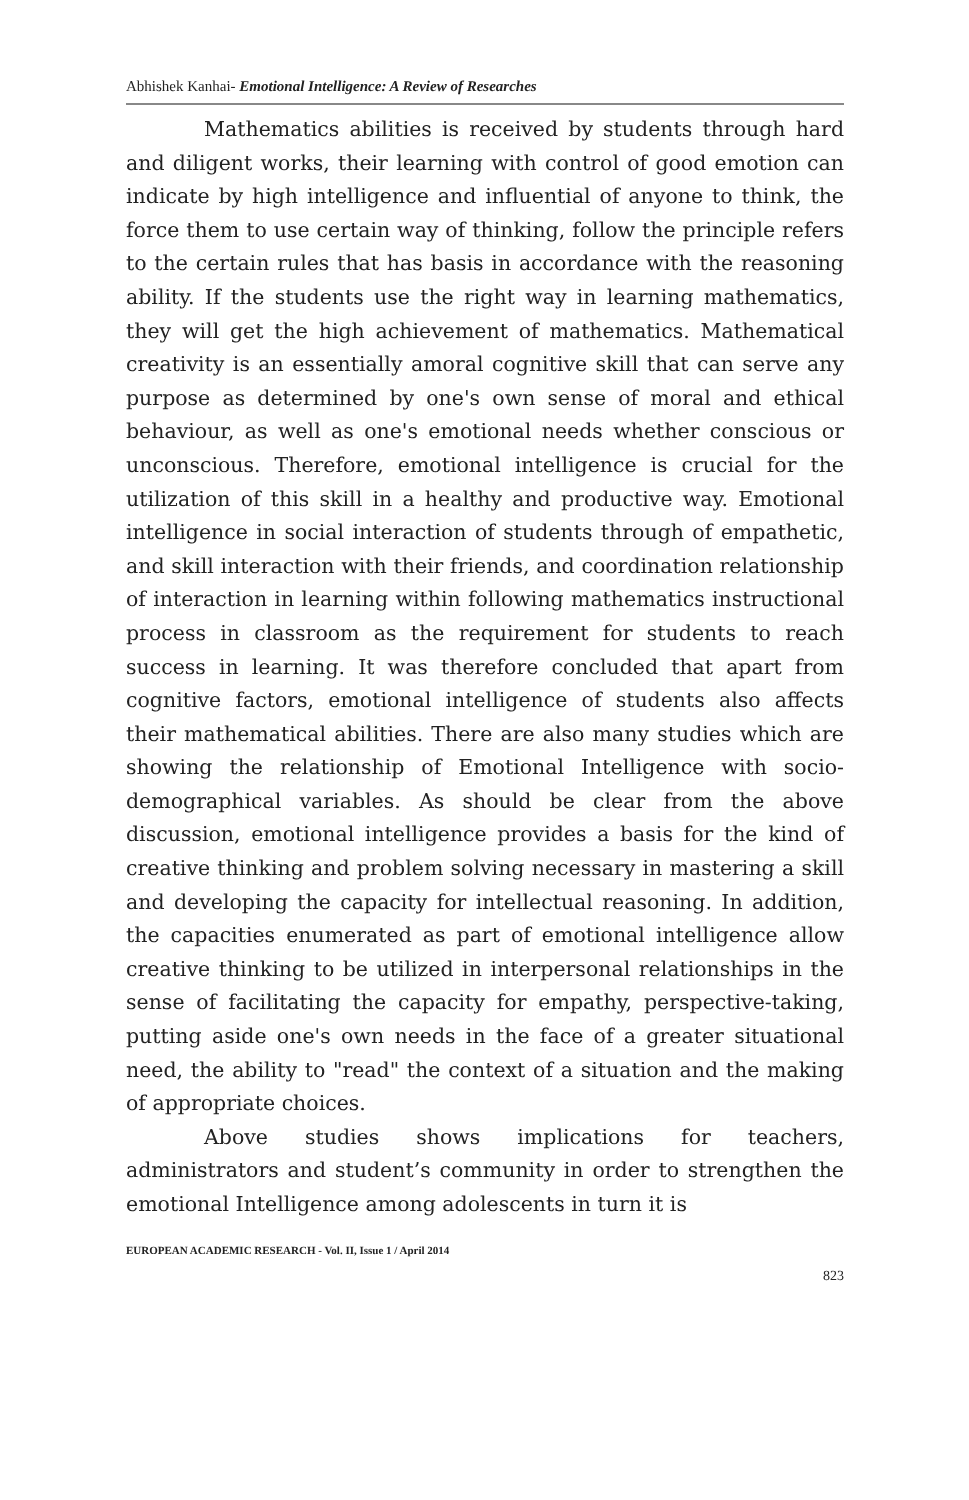Abhishek Kanhai- Emotional Intelligence: A Review of Researches
Mathematics abilities is received by students through hard and diligent works, their learning with control of good emotion can indicate by high intelligence and influential of anyone to think, the force them to use certain way of thinking, follow the principle refers to the certain rules that has basis in accordance with the reasoning ability. If the students use the right way in learning mathematics, they will get the high achievement of mathematics. Mathematical creativity is an essentially amoral cognitive skill that can serve any purpose as determined by one's own sense of moral and ethical behaviour, as well as one's emotional needs whether conscious or unconscious. Therefore, emotional intelligence is crucial for the utilization of this skill in a healthy and productive way. Emotional intelligence in social interaction of students through of empathetic, and skill interaction with their friends, and coordination relationship of interaction in learning within following mathematics instructional process in classroom as the requirement for students to reach success in learning. It was therefore concluded that apart from cognitive factors, emotional intelligence of students also affects their mathematical abilities. There are also many studies which are showing the relationship of Emotional Intelligence with socio-demographical variables. As should be clear from the above discussion, emotional intelligence provides a basis for the kind of creative thinking and problem solving necessary in mastering a skill and developing the capacity for intellectual reasoning. In addition, the capacities enumerated as part of emotional intelligence allow creative thinking to be utilized in interpersonal relationships in the sense of facilitating the capacity for empathy, perspective-taking, putting aside one's own needs in the face of a greater situational need, the ability to "read" the context of a situation and the making of appropriate choices.
Above studies shows implications for teachers, administrators and student’s community in order to strengthen the emotional Intelligence among adolescents in turn it is
EUROPEAN ACADEMIC RESEARCH - Vol. II, Issue 1 / April 2014
823